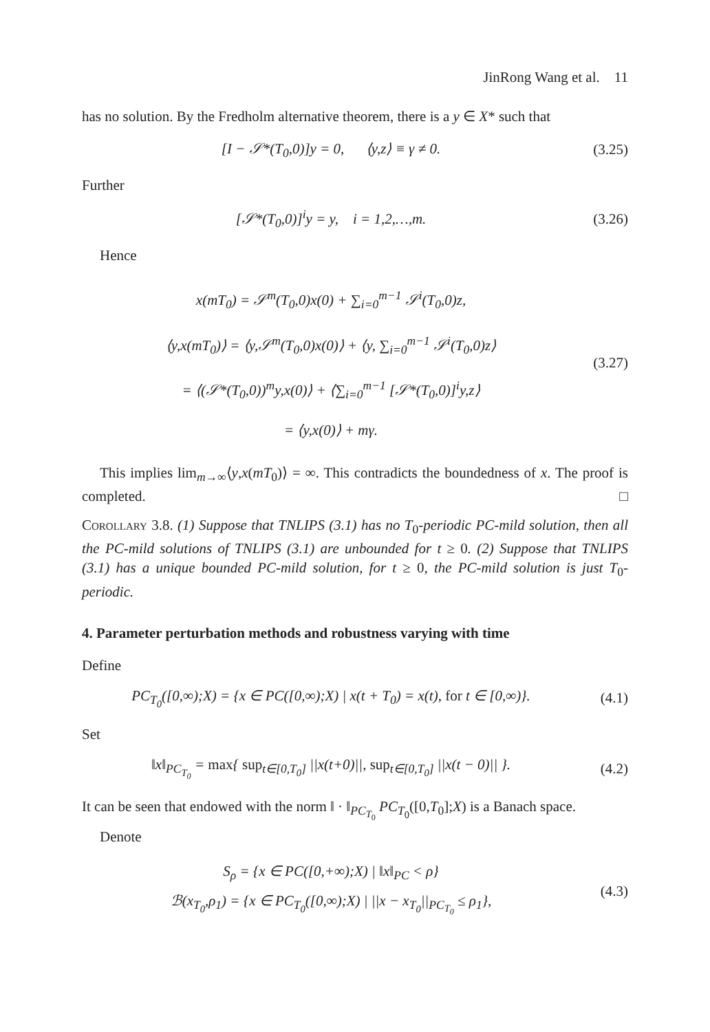JinRong Wang et al. 11
has no solution. By the Fredholm alternative theorem, there is a y ∈ X* such that
[I − 𝒮*(T<sub>0</sub>,0)]y = 0, ⟨y,z⟩ ≡ γ ≠ 0.
(3.25)
Further
[𝒮*(T<sub>0</sub>,0)]<sup>i</sup>y = y, i = 1,2,…,m.
(3.26)
Hence
x(mT<sub>0</sub>) = 𝒮<sup>m</sup>(T<sub>0</sub>,0)x(0) + ∑<sub>i=0</sub><sup>m−1</sup> 𝒮<sup>i</sup>(T<sub>0</sub>,0)z,
⟨y,x(mT<sub>0</sub>)⟩ = ⟨y,𝒮<sup>m</sup>(T<sub>0</sub>,0)x(0)⟩ + ⟨y, ∑<sub>i=0</sub><sup>m−1</sup> 𝒮<sup>i</sup>(T<sub>0</sub>,0)z⟩
= ⟨(𝒮*(T<sub>0</sub>,0))<sup>m</sup>y,x(0)⟩ + ⟨∑<sub>i=0</sub><sup>m−1</sup> [𝒮*(T<sub>0</sub>,0)]<sup>i</sup>y,z⟩
= ⟨y,x(0)⟩ + mγ.
(3.27)
This implies lim<sub>m→∞</sub>⟨y,x(mT<sub>0</sub>)⟩ = ∞. This contradicts the boundedness of x. The proof is completed. □
Corollary 3.8. (1) Suppose that TNLIPS (3.1) has no T<sub>0</sub>-periodic PC-mild solution, then all the PC-mild solutions of TNLIPS (3.1) are unbounded for t ≥ 0. (2) Suppose that TNLIPS (3.1) has a unique bounded PC-mild solution, for t ≥ 0, the PC-mild solution is just T<sub>0</sub>-periodic.
4. Parameter perturbation methods and robustness varying with time
Define
PC<sub>T<sub>0</sub></sub>([0,∞);X) = {x ∈ PC([0,∞);X) | x(t + T<sub>0</sub>) = x(t), for t ∈ [0,∞)}.
(4.1)
Set
‖x‖<sub>PC<sub>T<sub>0</sub></sub></sub> = max{ sup<sub>t∈[0,T<sub>0</sub>]</sub> ||x(t+0)||, sup<sub>t∈[0,T<sub>0</sub>]</sub> ||x(t − 0)|| }.
(4.2)
It can be seen that endowed with the norm ‖ · ‖<sub>PC<sub>T<sub>0</sub></sub></sub> PC<sub>T<sub>0</sub></sub>([0,T<sub>0</sub>];X) is a Banach space.
Denote
S<sub>ρ</sub> = {x ∈ PC([0,+∞);X) | ‖x‖<sub>PC</sub> < ρ}
ℬ(x<sub>T<sub>0</sub></sub>,ρ<sub>1</sub>) = {x ∈ PC<sub>T<sub>0</sub></sub>([0,∞);X) | ||x − x<sub>T<sub>0</sub></sub>||<sub>PC<sub>T<sub>0</sub></sub></sub> ≤ ρ<sub>1</sub>},
(4.3)